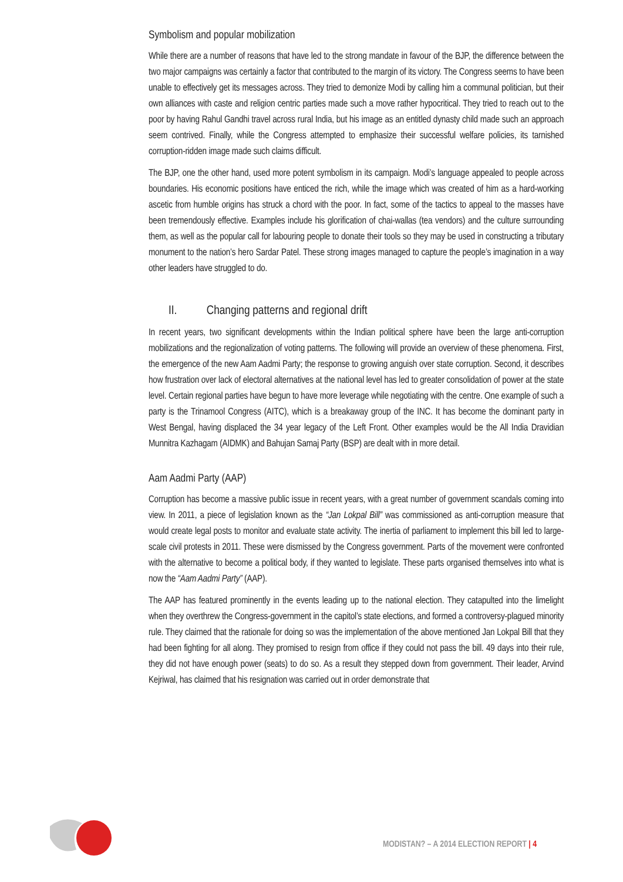Symbolism and popular mobilization
While there are a number of reasons that have led to the strong mandate in favour of the BJP, the difference between the two major campaigns was certainly a factor that contributed to the margin of its victory. The Congress seems to have been unable to effectively get its messages across. They tried to demonize Modi by calling him a communal politician, but their own alliances with caste and religion centric parties made such a move rather hypocritical. They tried to reach out to the poor by having Rahul Gandhi travel across rural India, but his image as an entitled dynasty child made such an approach seem contrived. Finally, while the Congress attempted to emphasize their successful welfare policies, its tarnished corruption-ridden image made such claims difficult.
The BJP, one the other hand, used more potent symbolism in its campaign. Modi’s language appealed to people across boundaries. His economic positions have enticed the rich, while the image which was created of him as a hard-working ascetic from humble origins has struck a chord with the poor. In fact, some of the tactics to appeal to the masses have been tremendously effective. Examples include his glorification of chai-wallas (tea vendors) and the culture surrounding them, as well as the popular call for labouring people to donate their tools so they may be used in constructing a tributary monument to the nation’s hero Sardar Patel. These strong images managed to capture the people’s imagination in a way other leaders have struggled to do.
II. Changing patterns and regional drift
In recent years, two significant developments within the Indian political sphere have been the large anti-corruption mobilizations and the regionalization of voting patterns. The following will provide an overview of these phenomena. First, the emergence of the new Aam Aadmi Party; the response to growing anguish over state corruption. Second, it describes how frustration over lack of electoral alternatives at the national level has led to greater consolidation of power at the state level. Certain regional parties have begun to have more leverage while negotiating with the centre. One example of such a party is the Trinamool Congress (AITC), which is a breakaway group of the INC. It has become the dominant party in West Bengal, having displaced the 34 year legacy of the Left Front. Other examples would be the All India Dravidian Munnitra Kazhagam (AIDMK) and Bahujan Samaj Party (BSP) are dealt with in more detail.
Aam Aadmi Party (AAP)
Corruption has become a massive public issue in recent years, with a great number of government scandals coming into view. In 2011, a piece of legislation known as the “Jan Lokpal Bill” was commissioned as anti-corruption measure that would create legal posts to monitor and evaluate state activity. The inertia of parliament to implement this bill led to large-scale civil protests in 2011. These were dismissed by the Congress government. Parts of the movement were confronted with the alternative to become a political body, if they wanted to legislate. These parts organised themselves into what is now the “Aam Aadmi Party” (AAP).
The AAP has featured prominently in the events leading up to the national election. They catapulted into the limelight when they overthrew the Congress-government in the capitol’s state elections, and formed a controversy-plagued minority rule. They claimed that the rationale for doing so was the implementation of the above mentioned Jan Lokpal Bill that they had been fighting for all along. They promised to resign from office if they could not pass the bill. 49 days into their rule, they did not have enough power (seats) to do so. As a result they stepped down from government. Their leader, Arvind Kejriwal, has claimed that his resignation was carried out in order demonstrate that
MODISTAN? – A 2014 ELECTION REPORT | 4